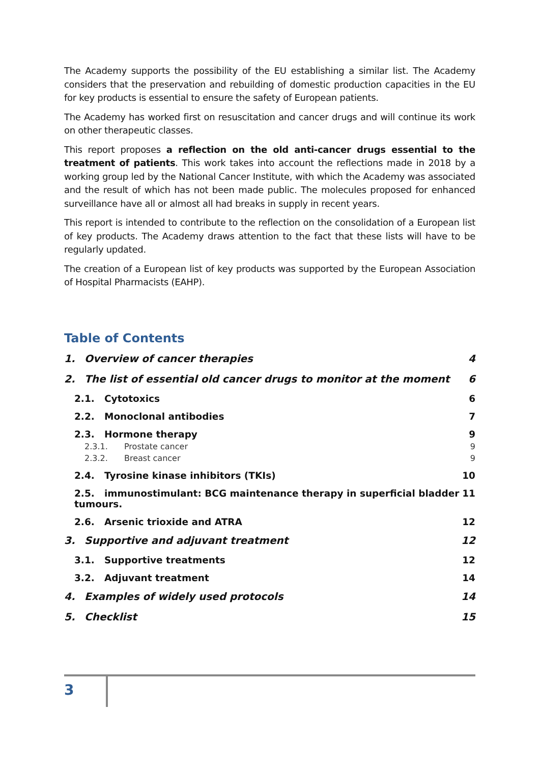The Academy supports the possibility of the EU establishing a similar list. The Academy considers that the preservation and rebuilding of domestic production capacities in the EU for key products is essential to ensure the safety of European patients.
The Academy has worked first on resuscitation and cancer drugs and will continue its work on other therapeutic classes.
This report proposes a reflection on the old anti-cancer drugs essential to the treatment of patients. This work takes into account the reflections made in 2018 by a working group led by the National Cancer Institute, with which the Academy was associated and the result of which has not been made public. The molecules proposed for enhanced surveillance have all or almost all had breaks in supply in recent years.
This report is intended to contribute to the reflection on the consolidation of a European list of key products. The Academy draws attention to the fact that these lists will have to be regularly updated.
The creation of a European list of key products was supported by the European Association of Hospital Pharmacists (EAHP).
Table of Contents
1. Overview of cancer therapies 4
2. The list of essential old cancer drugs to monitor at the moment 6
2.1. Cytotoxics 6
2.2. Monoclonal antibodies 7
2.3. Hormone therapy 9
2.3.1. Prostate cancer 9
2.3.2. Breast cancer 9
2.4. Tyrosine kinase inhibitors (TKIs) 10
2.5. immunostimulant: BCG maintenance therapy in superficial bladder
tumours. 11
2.6. Arsenic trioxide and ATRA 12
3. Supportive and adjuvant treatment 12
3.1. Supportive treatments 12
3.2. Adjuvant treatment 14
4. Examples of widely used protocols 14
5. Checklist 15
3